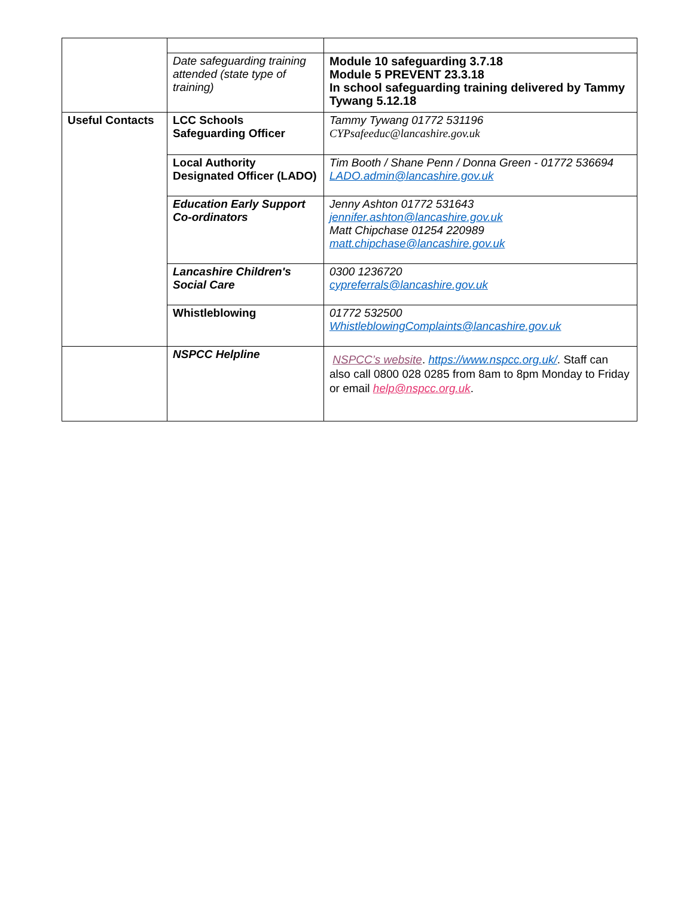| | Date safeguarding training attended (state type of training) | Module 10 safeguarding 3.7.18 Module 5 PREVENT 23.3.18 In school safeguarding training delivered by Tammy Tywang 5.12.18 |
| Useful Contacts | LCC Schools Safeguarding Officer | Tammy Tywang 01772 531196 CYPsafeeduc@lancashire.gov.uk |
| | Local Authority Designated Officer (LADO) | Tim Booth / Shane Penn / Donna Green - 01772 536694 LADO.admin@lancashire.gov.uk |
| | Education Early Support Co-ordinators | Jenny Ashton 01772 531643 jennifer.ashton@lancashire.gov.uk Matt Chipchase 01254 220989 matt.chipchase@lancashire.gov.uk |
| | Lancashire Children's Social Care | 0300 1236720 cypreferrals@lancashire.gov.uk |
| | Whistleblowing | 01772 532500 WhistleblowingComplaints@lancashire.gov.uk |
| | NSPCC Helpline | NSPCC’s website . https://www.nspcc.org.uk/ . Staff can also call 0800 028 0285 from 8am to 8pm Monday to Friday or email help@nspcc.org.uk . |